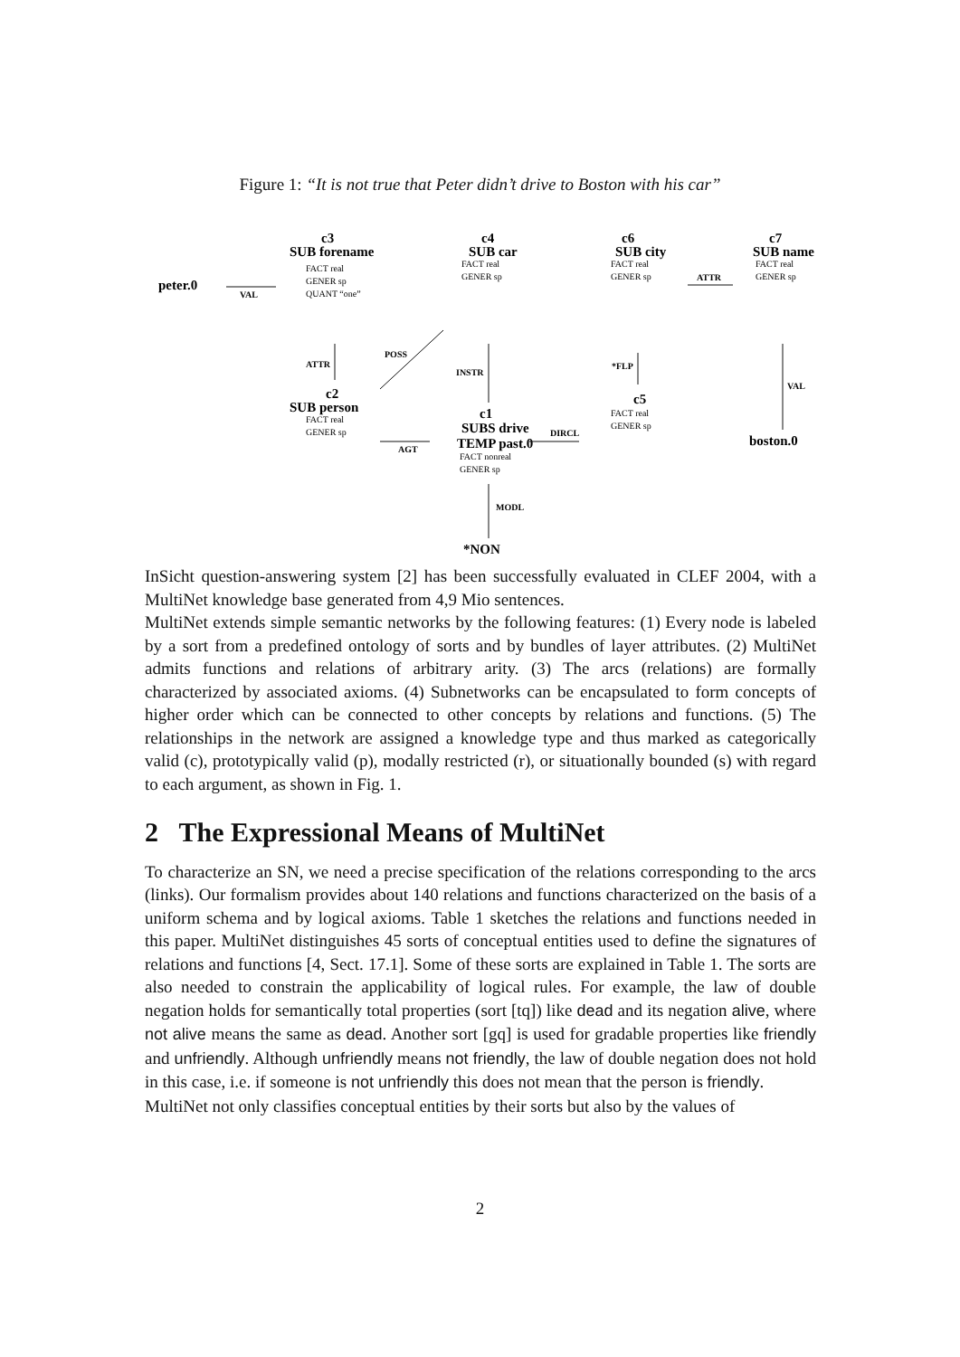Figure 1: “It is not true that Peter didn’t drive to Boston with his car”
c3
SUB forename
c4
SUB car
c6
SUB city
c7
SUB name
peter.0
c2
SUB person
c1
SUBS drive
TEMP past.0
c5
boston.0
*NON
VAL
ATTR
POSS
INSTR
*FLP
ATTR
VAL
AGT
DIRCL
MODL
FACT real
GENER sp
QUANT “one”
FACT real
GENER sp
FACT real
GENER sp
FACT real
GENER sp
FACT real
GENER sp
FACT nonreal
GENER sp
FACT real
GENER sp
InSicht question-answering system [2] has been successfully evaluated in CLEF 2004, with a MultiNet knowledge base generated from 4,9 Mio sentences.
MultiNet extends simple semantic networks by the following features: (1) Every node is labeled by a sort from a predefined ontology of sorts and by bundles of layer attributes. (2) MultiNet admits functions and relations of arbitrary arity. (3) The arcs (relations) are formally characterized by associated axioms. (4) Subnetworks can be encapsulated to form concepts of higher order which can be connected to other concepts by relations and functions. (5) The relationships in the network are assigned a knowledge type and thus marked as categorically valid (c), prototypically valid (p), modally restricted (r), or situationally bounded (s) with regard to each argument, as shown in Fig. 1.
2 The Expressional Means of MultiNet
To characterize an SN, we need a precise specification of the relations corresponding to the arcs (links). Our formalism provides about 140 relations and functions characterized on the basis of a uniform schema and by logical axioms. Table 1 sketches the relations and functions needed in this paper. MultiNet distinguishes 45 sorts of conceptual entities used to define the signatures of relations and functions [4, Sect. 17.1]. Some of these sorts are explained in Table 1. The sorts are also needed to constrain the applicability of logical rules. For example, the law of double negation holds for semantically total properties (sort [tq]) like dead and its negation alive, where not alive means the same as dead. Another sort [gq] is used for gradable properties like friendly and unfriendly. Although unfriendly means not friendly, the law of double negation does not hold in this case, i.e. if someone is not unfriendly this does not mean that the person is friendly.
MultiNet not only classifies conceptual entities by their sorts but also by the values of
2